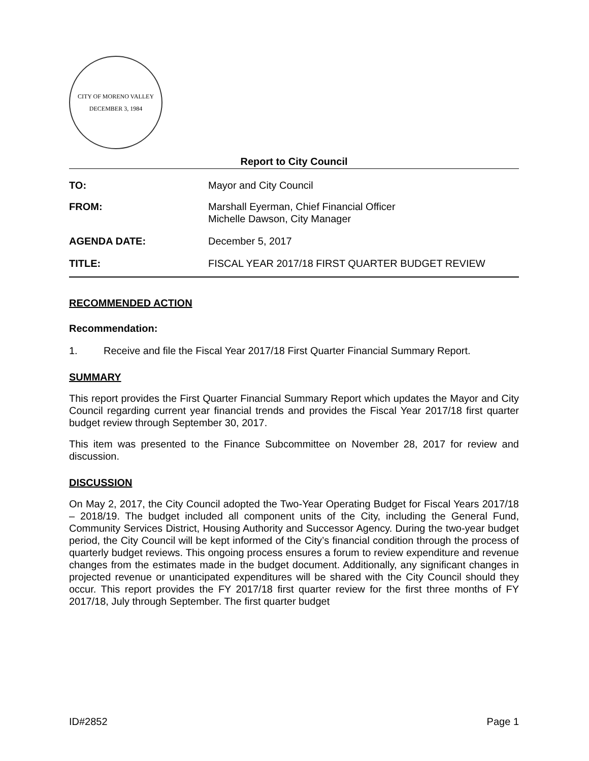CITY OF MORENO VALLEY
DECEMBER 3, 1984
Report to City Council
TO: Mayor and City Council
FROM: Marshall Eyerman, Chief Financial Officer
Michelle Dawson, City Manager
AGENDA DATE: December 5, 2017
TITLE: FISCAL YEAR 2017/18 FIRST QUARTER BUDGET REVIEW
RECOMMENDED ACTION
Recommendation:
1. Receive and file the Fiscal Year 2017/18 First Quarter Financial Summary Report.
SUMMARY
This report provides the First Quarter Financial Summary Report which updates the Mayor and City Council regarding current year financial trends and provides the Fiscal Year 2017/18 first quarter budget review through September 30, 2017.
This item was presented to the Finance Subcommittee on November 28, 2017 for review and discussion.
DISCUSSION
On May 2, 2017, the City Council adopted the Two-Year Operating Budget for Fiscal Years 2017/18 – 2018/19. The budget included all component units of the City, including the General Fund, Community Services District, Housing Authority and Successor Agency. During the two-year budget period, the City Council will be kept informed of the City’s financial condition through the process of quarterly budget reviews. This ongoing process ensures a forum to review expenditure and revenue changes from the estimates made in the budget document. Additionally, any significant changes in projected revenue or unanticipated expenditures will be shared with the City Council should they occur. This report provides the FY 2017/18 first quarter review for the first three months of FY 2017/18, July through September. The first quarter budget
ID#2852 Page 1